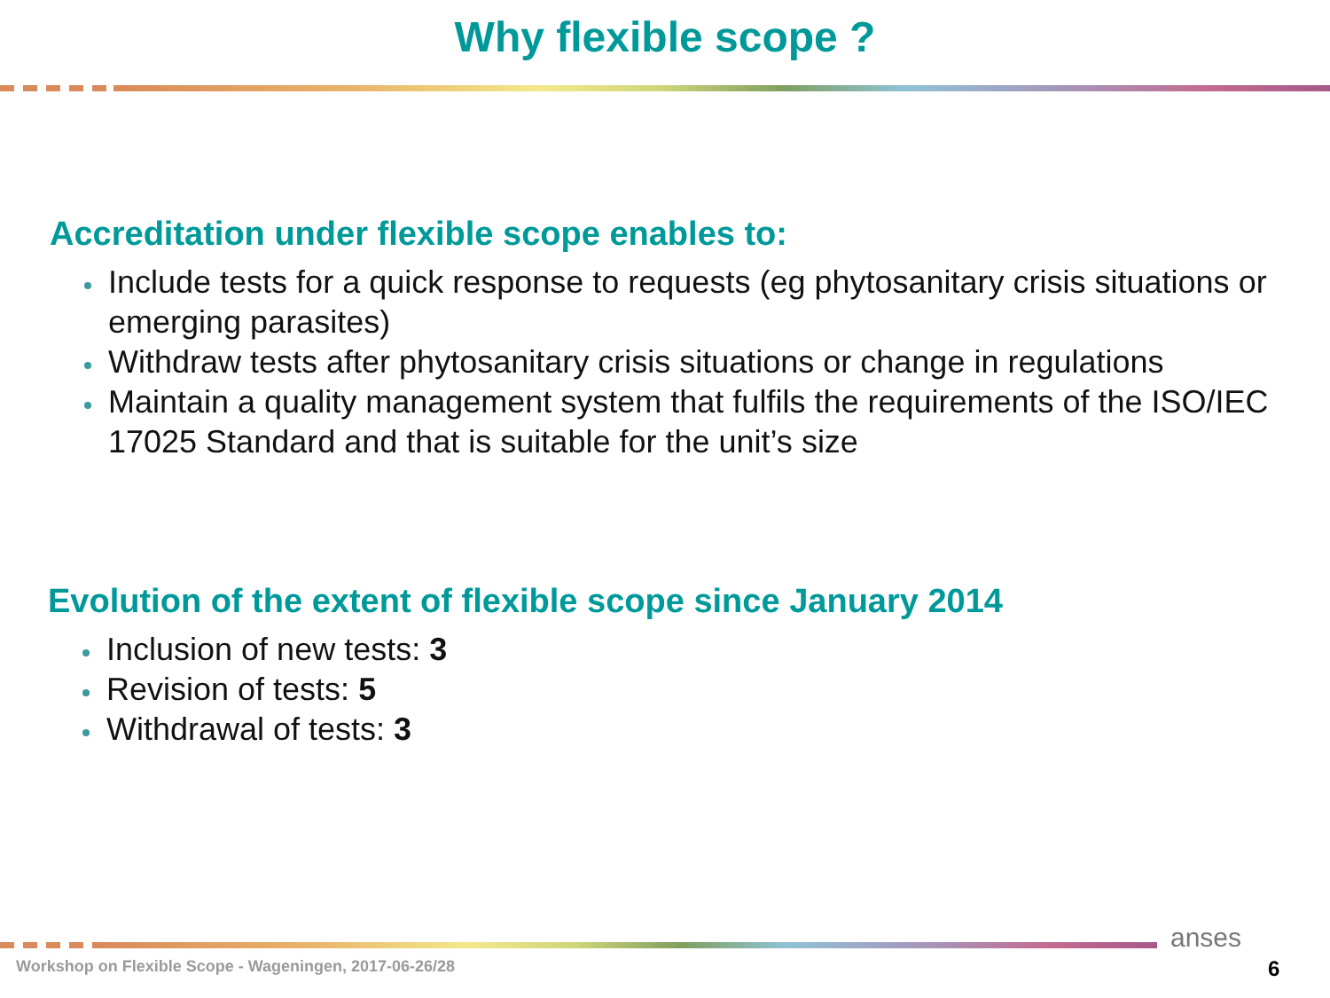Why flexible scope ?
Accreditation under flexible scope enables to:
Include tests for a quick response to requests (eg phytosanitary crisis situations or emerging parasites)
Withdraw tests after phytosanitary crisis situations or change in regulations
Maintain a quality management system that fulfils the requirements of the ISO/IEC 17025 Standard and that is suitable for the unit’s size
Evolution of the extent of flexible scope since January 2014
Inclusion of new tests: 3
Revision of tests: 5
Withdrawal of tests: 3
anses
Workshop on Flexible Scope - Wageningen, 2017-06-26/28
6